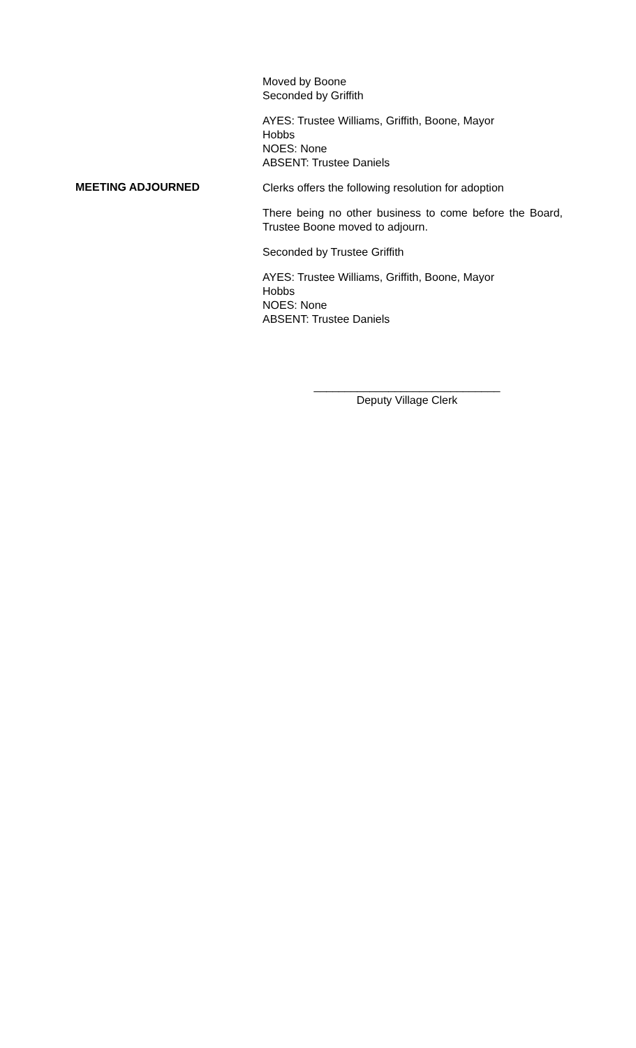Moved by Boone
Seconded by Griffith
AYES: Trustee Williams, Griffith, Boone, Mayor
Hobbs
NOES: None
ABSENT: Trustee Daniels
MEETING ADJOURNED
Clerks offers the following resolution for adoption
There being no other business to come before the Board, Trustee Boone moved to adjourn.
Seconded by Trustee Griffith
AYES: Trustee Williams, Griffith, Boone, Mayor
Hobbs
NOES: None
ABSENT: Trustee Daniels
______________________________
Deputy Village Clerk